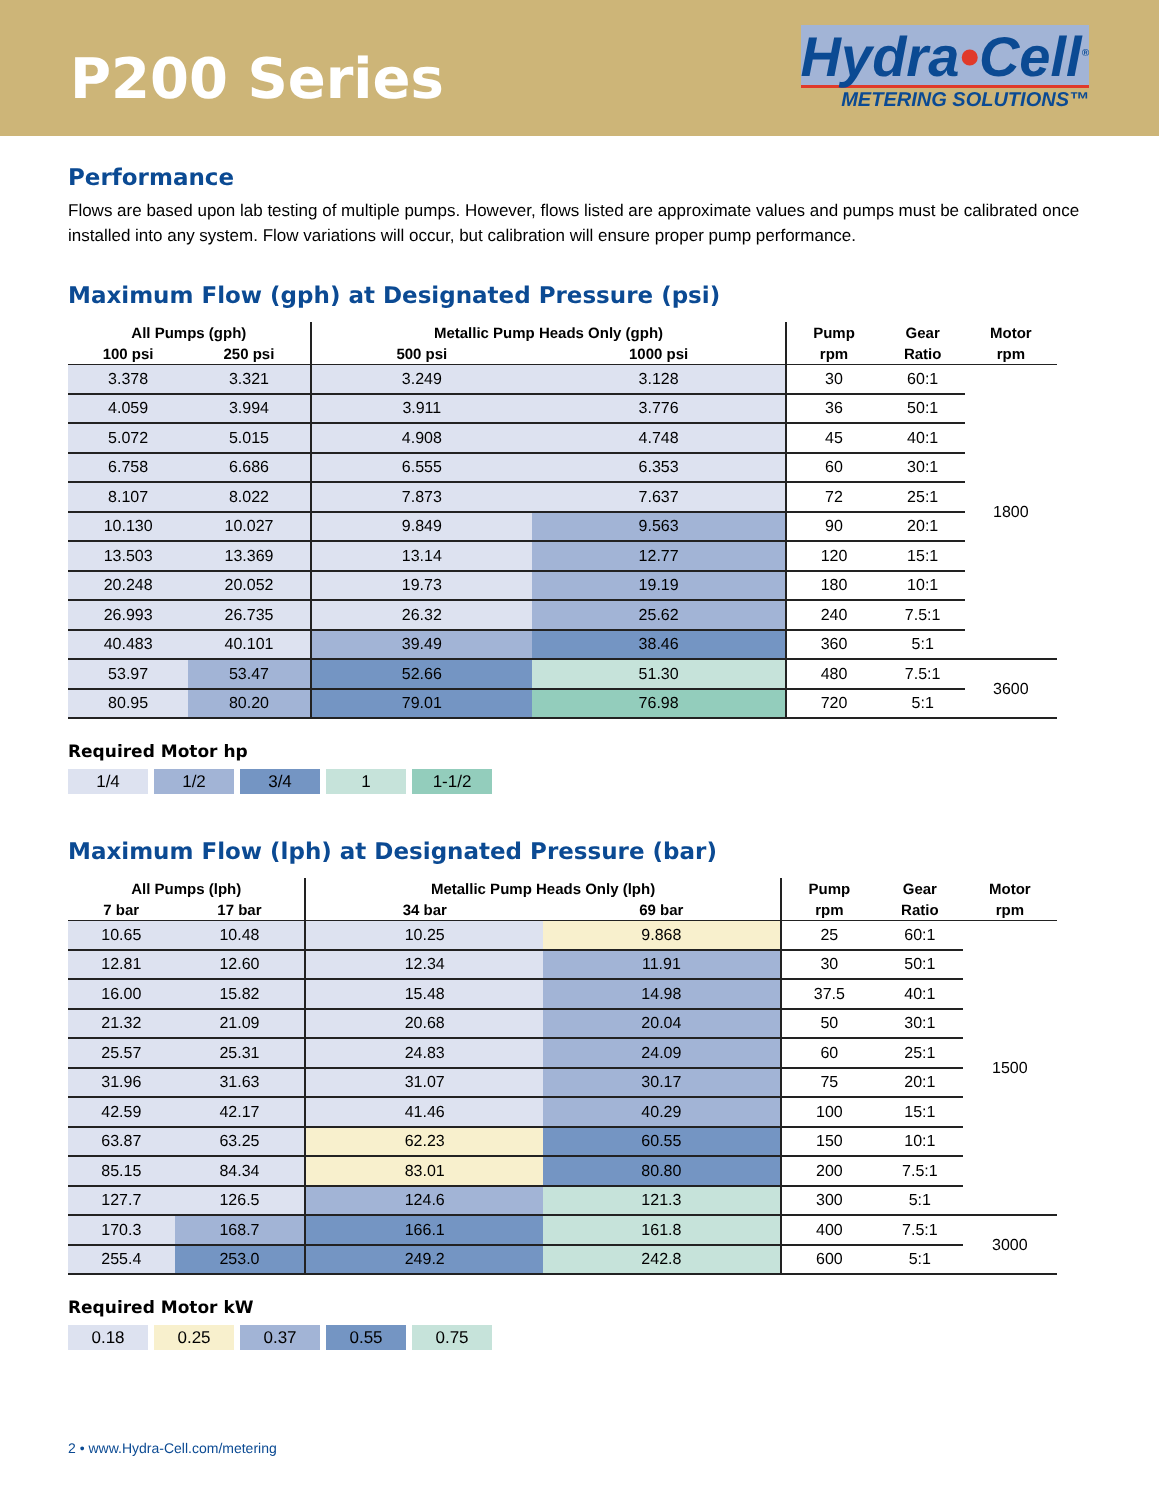P200 Series
Hydra•Cell<sup>®</sup>
METERING SOLUTIONS™
Performance
Flows are based upon lab testing of multiple pumps. However, flows listed are approximate values and pumps must be calibrated once installed into any system. Flow variations will occur, but calibration will ensure proper pump performance.
Maximum Flow (gph) at Designated Pressure (psi)
| All Pumps (gph) | | Metallic Pump Heads Only (gph) | | Pump | Gear | Motor |
| --- | --- | --- | --- | --- | --- | --- |
| 100 psi | 250 psi | 500 psi | 1000 psi | rpm | Ratio | rpm |
| 3.378 | 3.321 | 3.249 | 3.128 | 30 | 60:1 | 1800 |
| 4.059 | 3.994 | 3.911 | 3.776 | 36 | 50:1 | |
| 5.072 | 5.015 | 4.908 | 4.748 | 45 | 40:1 | |
| 6.758 | 6.686 | 6.555 | 6.353 | 60 | 30:1 | |
| 8.107 | 8.022 | 7.873 | 7.637 | 72 | 25:1 | |
| 10.130 | 10.027 | 9.849 | 9.563 | 90 | 20:1 | |
| 13.503 | 13.369 | 13.14 | 12.77 | 120 | 15:1 | |
| 20.248 | 20.052 | 19.73 | 19.19 | 180 | 10:1 | |
| 26.993 | 26.735 | 26.32 | 25.62 | 240 | 7.5:1 | |
| 40.483 | 40.101 | 39.49 | 38.46 | 360 | 5:1 | |
| 53.97 | 53.47 | 52.66 | 51.30 | 480 | 7.5:1 | 3600 |
| 80.95 | 80.20 | 79.01 | 76.98 | 720 | 5:1 | |
Required Motor hp
1/4 1/2 3/4 1 1-1/2
Maximum Flow (lph) at Designated Pressure (bar)
| All Pumps (lph) | | Metallic Pump Heads Only (lph) | | Pump | Gear | Motor |
| --- | --- | --- | --- | --- | --- | --- |
| 7 bar | 17 bar | 34 bar | 69 bar | rpm | Ratio | rpm |
| 10.65 | 10.48 | 10.25 | 9.868 | 25 | 60:1 | 1500 |
| 12.81 | 12.60 | 12.34 | 11.91 | 30 | 50:1 | |
| 16.00 | 15.82 | 15.48 | 14.98 | 37.5 | 40:1 | |
| 21.32 | 21.09 | 20.68 | 20.04 | 50 | 30:1 | |
| 25.57 | 25.31 | 24.83 | 24.09 | 60 | 25:1 | |
| 31.96 | 31.63 | 31.07 | 30.17 | 75 | 20:1 | |
| 42.59 | 42.17 | 41.46 | 40.29 | 100 | 15:1 | |
| 63.87 | 63.25 | 62.23 | 60.55 | 150 | 10:1 | |
| 85.15 | 84.34 | 83.01 | 80.80 | 200 | 7.5:1 | |
| 127.7 | 126.5 | 124.6 | 121.3 | 300 | 5:1 | |
| 170.3 | 168.7 | 166.1 | 161.8 | 400 | 7.5:1 | 3000 |
| 255.4 | 253.0 | 249.2 | 242.8 | 600 | 5:1 | |
Required Motor kW
0.18 0.25 0.37 0.55 0.75
2 • www.Hydra-Cell.com/metering